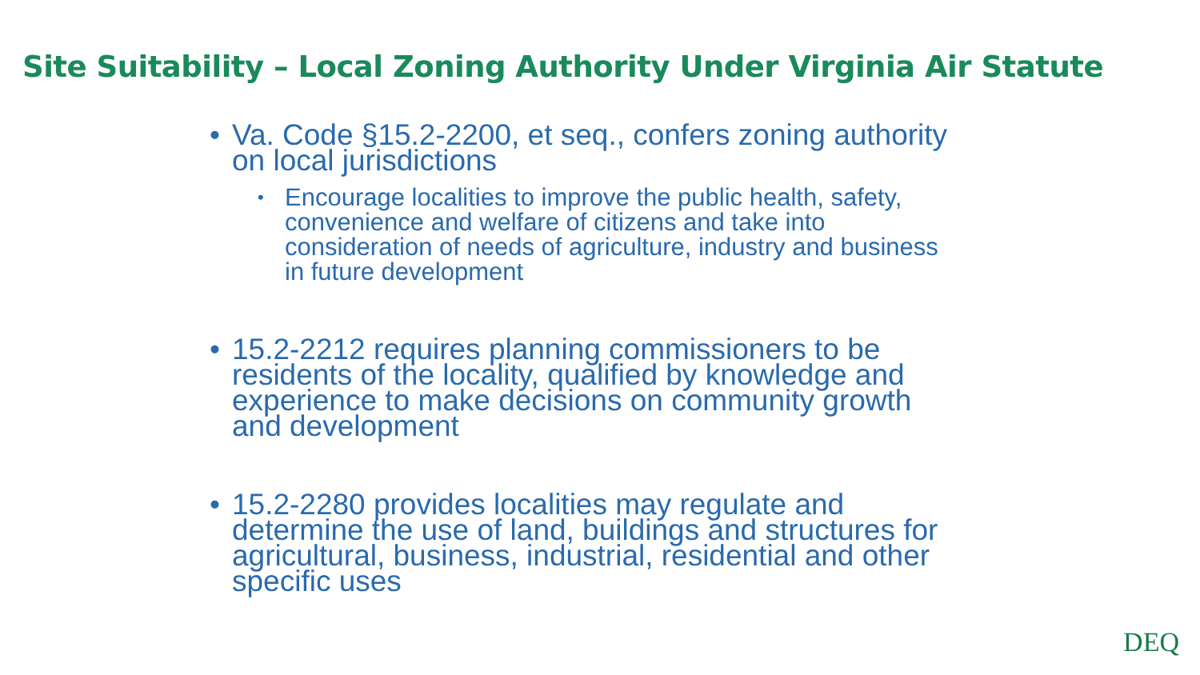Site Suitability – Local Zoning Authority Under Virginia Air Statute
• Va. Code §15.2-2200, et seq., confers zoning authority on local jurisdictions
• Encourage localities to improve the public health, safety, convenience and welfare of citizens and take into consideration of needs of agriculture, industry and business in future development
• 15.2-2212 requires planning commissioners to be residents of the locality, qualified by knowledge and experience to make decisions on community growth and development
• 15.2-2280 provides localities may regulate and determine the use of land, buildings and structures for agricultural, business, industrial, residential and other specific uses
DEQ